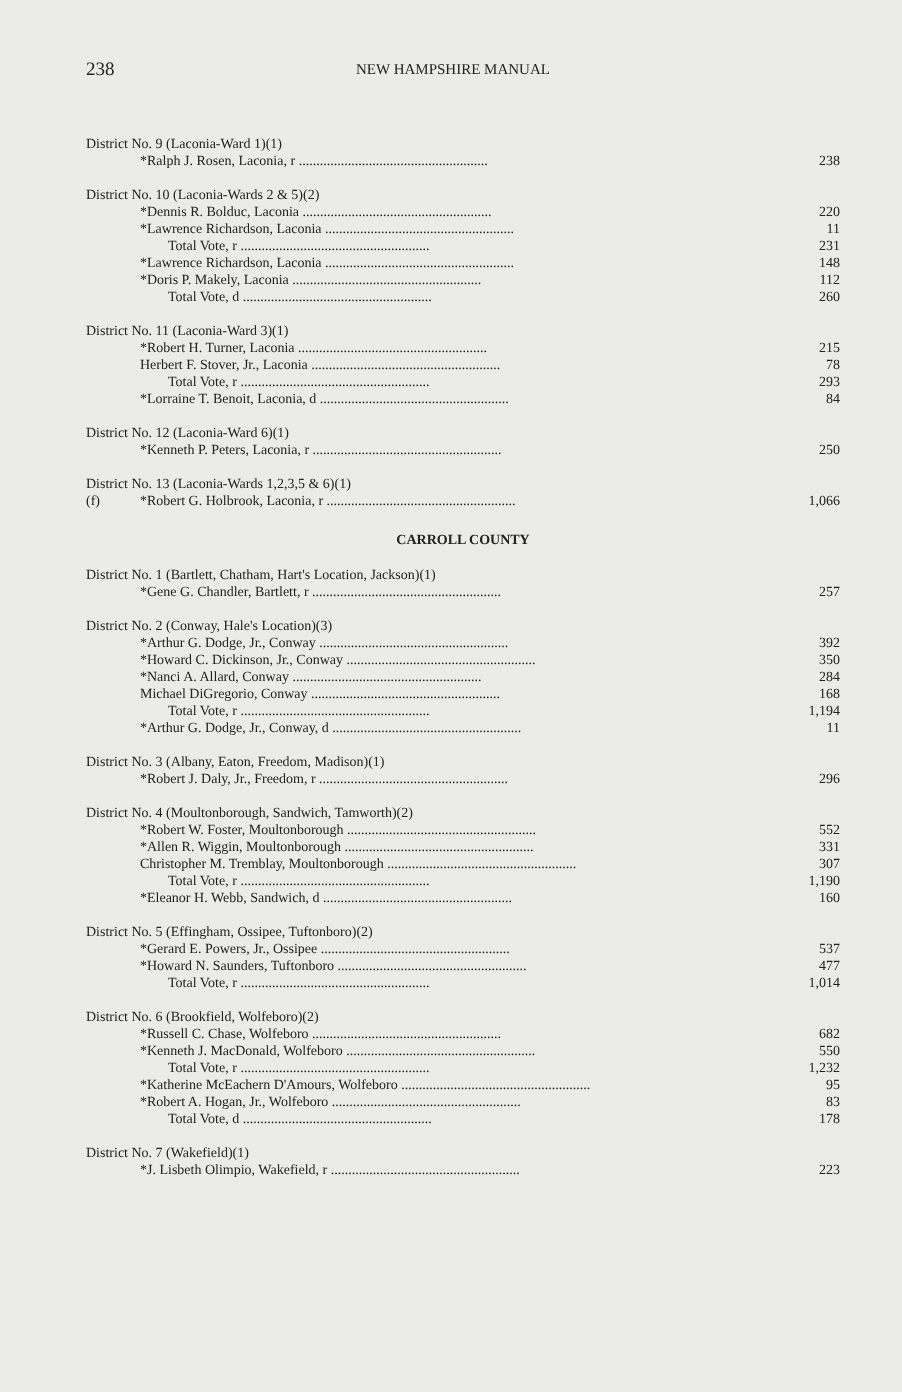238 NEW HAMPSHIRE MANUAL
| District No. 9 (Laconia-Ward 1)(1) | | |
| | *Ralph J. Rosen, Laconia, r ...................................................... | 238 |
| District No. 10 (Laconia-Wards 2 & 5)(2) | | |
| | *Dennis R. Bolduc, Laconia ...................................................... | 220 |
| | *Lawrence Richardson, Laconia ...................................................... | 11 |
| | Total Vote, r ...................................................... | 231 |
| | *Lawrence Richardson, Laconia ...................................................... | 148 |
| | *Doris P. Makely, Laconia ...................................................... | 112 |
| | Total Vote, d ...................................................... | 260 |
| District No. 11 (Laconia-Ward 3)(1) | | |
| | *Robert H. Turner, Laconia ...................................................... | 215 |
| | Herbert F. Stover, Jr., Laconia ...................................................... | 78 |
| | Total Vote, r ...................................................... | 293 |
| | *Lorraine T. Benoit, Laconia, d ...................................................... | 84 |
| District No. 12 (Laconia-Ward 6)(1) | | |
| | *Kenneth P. Peters, Laconia, r ...................................................... | 250 |
| District No. 13 (Laconia-Wards 1,2,3,5 & 6)(1) | | |
| (f) | *Robert G. Holbrook, Laconia, r ...................................................... | 1,066 |
CARROLL COUNTY
| District No. 1 (Bartlett, Chatham, Hart's Location, Jackson)(1) | | |
| | *Gene G. Chandler, Bartlett, r ...................................................... | 257 |
| District No. 2 (Conway, Hale's Location)(3) | | |
| | *Arthur G. Dodge, Jr., Conway ...................................................... | 392 |
| | *Howard C. Dickinson, Jr., Conway ...................................................... | 350 |
| | *Nanci A. Allard, Conway ...................................................... | 284 |
| | Michael DiGregorio, Conway ...................................................... | 168 |
| | Total Vote, r ...................................................... | 1,194 |
| | *Arthur G. Dodge, Jr., Conway, d ...................................................... | 11 |
| District No. 3 (Albany, Eaton, Freedom, Madison)(1) | | |
| | *Robert J. Daly, Jr., Freedom, r ...................................................... | 296 |
| District No. 4 (Moultonborough, Sandwich, Tamworth)(2) | | |
| | *Robert W. Foster, Moultonborough ...................................................... | 552 |
| | *Allen R. Wiggin, Moultonborough ...................................................... | 331 |
| | Christopher M. Tremblay, Moultonborough ...................................................... | 307 |
| | Total Vote, r ...................................................... | 1,190 |
| | *Eleanor H. Webb, Sandwich, d ...................................................... | 160 |
| District No. 5 (Effingham, Ossipee, Tuftonboro)(2) | | |
| | *Gerard E. Powers, Jr., Ossipee ...................................................... | 537 |
| | *Howard N. Saunders, Tuftonboro ...................................................... | 477 |
| | Total Vote, r ...................................................... | 1,014 |
| District No. 6 (Brookfield, Wolfeboro)(2) | | |
| | *Russell C. Chase, Wolfeboro ...................................................... | 682 |
| | *Kenneth J. MacDonald, Wolfeboro ...................................................... | 550 |
| | Total Vote, r ...................................................... | 1,232 |
| | *Katherine McEachern D'Amours, Wolfeboro ...................................................... | 95 |
| | *Robert A. Hogan, Jr., Wolfeboro ...................................................... | 83 |
| | Total Vote, d ...................................................... | 178 |
| District No. 7 (Wakefield)(1) | | |
| | *J. Lisbeth Olimpio, Wakefield, r ...................................................... | 223 |